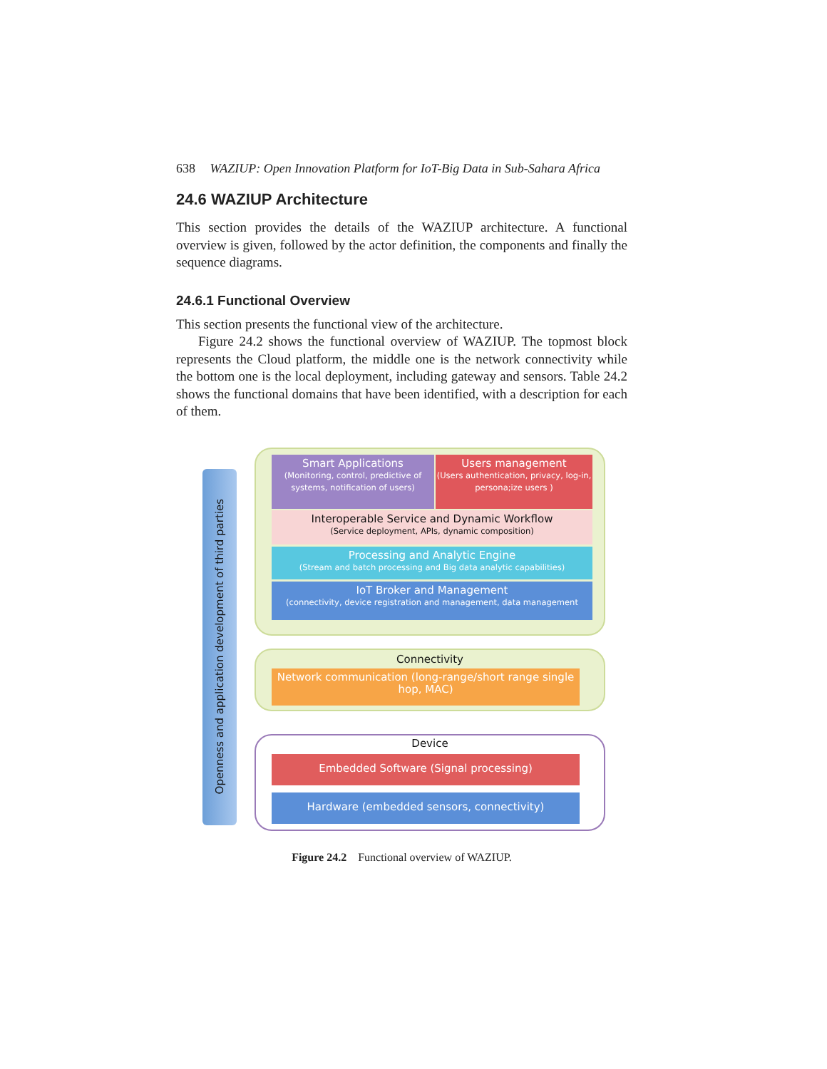638 WAZIUP: Open Innovation Platform for IoT-Big Data in Sub-Sahara Africa
24.6 WAZIUP Architecture
This section provides the details of the WAZIUP architecture. A functional overview is given, followed by the actor definition, the components and finally the sequence diagrams.
24.6.1 Functional Overview
This section presents the functional view of the architecture.
Figure 24.2 shows the functional overview of WAZIUP. The topmost block represents the Cloud platform, the middle one is the network connectivity while the bottom one is the local deployment, including gateway and sensors. Table 24.2 shows the functional domains that have been identified, with a description for each of them.
Openness and application development of third parties
Smart Applications
(Monitoring, control, predictive of systems, notification of users)
Users management
(Users authentication, privacy, log-in, persona;ize users )
Interoperable Service and Dynamic Workflow
(Service deployment, APIs, dynamic composition)
Processing and Analytic Engine
(Stream and batch processing and Big data analytic capabilities)
IoT Broker and Management
(connectivity, device registration and management, data management
Connectivity
Network communication (long-range/short range single hop, MAC)
Device
Embedded Software (Signal processing)
Hardware (embedded sensors, connectivity)
Figure 24.2 Functional overview of WAZIUP.